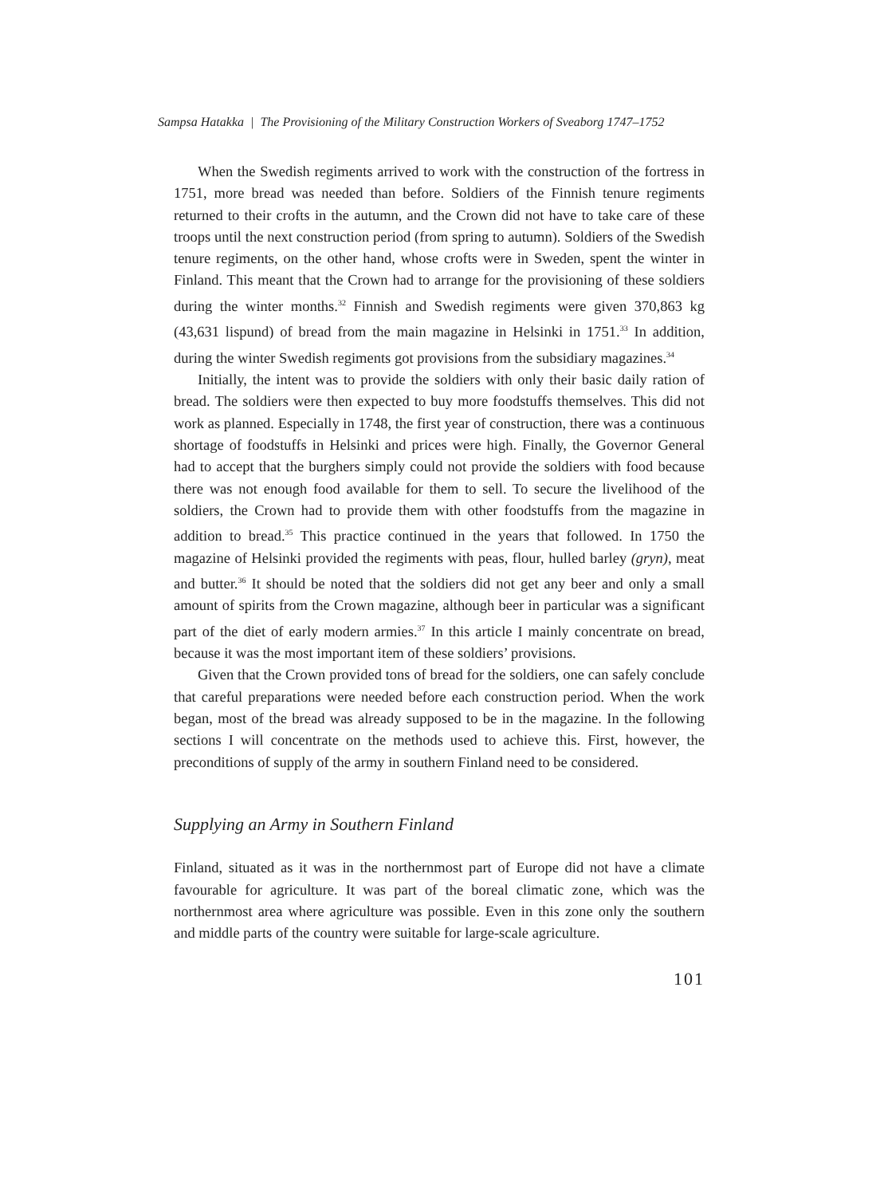Sampsa Hatakka | The Provisioning of the Military Construction Workers of Sveaborg 1747–1752
When the Swedish regiments arrived to work with the construction of the fortress in 1751, more bread was needed than before. Soldiers of the Finnish tenure regiments returned to their crofts in the autumn, and the Crown did not have to take care of these troops until the next construction period (from spring to autumn). Soldiers of the Swedish tenure regiments, on the other hand, whose crofts were in Sweden, spent the winter in Finland. This meant that the Crown had to arrange for the provisioning of these soldiers during the winter months.<sup>32</sup> Finnish and Swedish regiments were given 370,863 kg (43,631 lispund) of bread from the main magazine in Helsinki in 1751.<sup>33</sup> In addition, during the winter Swedish regiments got provisions from the subsidiary magazines.<sup>34</sup>
Initially, the intent was to provide the soldiers with only their basic daily ration of bread. The soldiers were then expected to buy more foodstuffs themselves. This did not work as planned. Especially in 1748, the first year of construction, there was a continuous shortage of foodstuffs in Helsinki and prices were high. Finally, the Governor General had to accept that the burghers simply could not provide the soldiers with food because there was not enough food available for them to sell. To secure the livelihood of the soldiers, the Crown had to provide them with other foodstuffs from the magazine in addition to bread.<sup>35</sup> This practice continued in the years that followed. In 1750 the magazine of Helsinki provided the regiments with peas, flour, hulled barley (gryn), meat and butter.<sup>36</sup> It should be noted that the soldiers did not get any beer and only a small amount of spirits from the Crown magazine, although beer in particular was a significant part of the diet of early modern armies.<sup>37</sup> In this article I mainly concentrate on bread, because it was the most important item of these soldiers’ provisions.
Given that the Crown provided tons of bread for the soldiers, one can safely conclude that careful preparations were needed before each construction period. When the work began, most of the bread was already supposed to be in the magazine. In the following sections I will concentrate on the methods used to achieve this. First, however, the preconditions of supply of the army in southern Finland need to be considered.
Supplying an Army in Southern Finland
Finland, situated as it was in the northernmost part of Europe did not have a climate favourable for agriculture. It was part of the boreal climatic zone, which was the northernmost area where agriculture was possible. Even in this zone only the southern and middle parts of the country were suitable for large-scale agriculture.
101